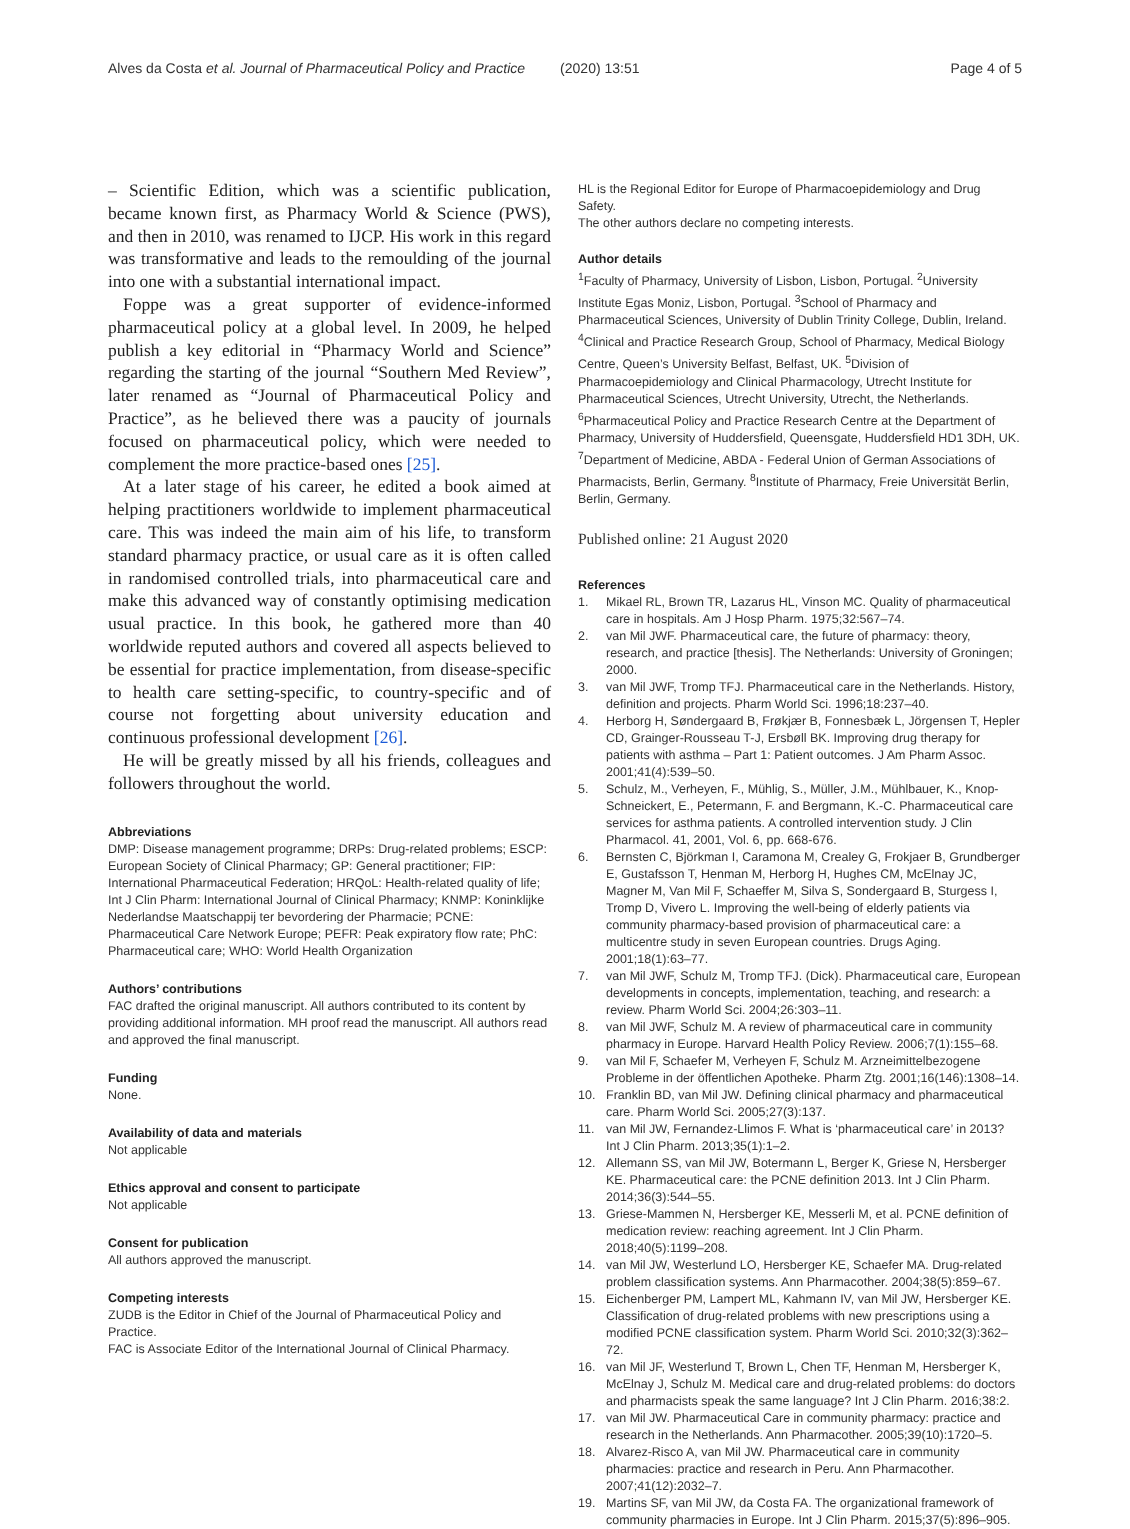Alves da Costa et al. Journal of Pharmaceutical Policy and Practice (2020) 13:51 Page 4 of 5
– Scientific Edition, which was a scientific publication, became known first, as Pharmacy World & Science (PWS), and then in 2010, was renamed to IJCP. His work in this regard was transformative and leads to the remoulding of the journal into one with a substantial international impact.
Foppe was a great supporter of evidence-informed pharmaceutical policy at a global level. In 2009, he helped publish a key editorial in “Pharmacy World and Science” regarding the starting of the journal “Southern Med Review”, later renamed as “Journal of Pharmaceutical Policy and Practice”, as he believed there was a paucity of journals focused on pharmaceutical policy, which were needed to complement the more practice-based ones [25].
At a later stage of his career, he edited a book aimed at helping practitioners worldwide to implement pharmaceutical care. This was indeed the main aim of his life, to transform standard pharmacy practice, or usual care as it is often called in randomised controlled trials, into pharmaceutical care and make this advanced way of constantly optimising medication usual practice. In this book, he gathered more than 40 worldwide reputed authors and covered all aspects believed to be essential for practice implementation, from disease-specific to health care setting-specific, to country-specific and of course not forgetting about university education and continuous professional development [26].
He will be greatly missed by all his friends, colleagues and followers throughout the world.
Abbreviations
DMP: Disease management programme; DRPs: Drug-related problems; ESCP: European Society of Clinical Pharmacy; GP: General practitioner; FIP: International Pharmaceutical Federation; HRQoL: Health-related quality of life; Int J Clin Pharm: International Journal of Clinical Pharmacy; KNMP: Koninklijke Nederlandse Maatschappij ter bevordering der Pharmacie; PCNE: Pharmaceutical Care Network Europe; PEFR: Peak expiratory flow rate; PhC: Pharmaceutical care; WHO: World Health Organization
Authors’ contributions
FAC drafted the original manuscript. All authors contributed to its content by providing additional information. MH proof read the manuscript. All authors read and approved the final manuscript.
Funding
None.
Availability of data and materials
Not applicable
Ethics approval and consent to participate
Not applicable
Consent for publication
All authors approved the manuscript.
Competing interests
ZUDB is the Editor in Chief of the Journal of Pharmaceutical Policy and Practice.
FAC is Associate Editor of the International Journal of Clinical Pharmacy.
HL is the Regional Editor for Europe of Pharmacoepidemiology and Drug Safety.
The other authors declare no competing interests.
Author details
<sup>1</sup> Faculty of Pharmacy, University of Lisbon, Lisbon, Portugal. <sup>2</sup>University Institute Egas Moniz, Lisbon, Portugal. <sup>3</sup>School of Pharmacy and Pharmaceutical Sciences, University of Dublin Trinity College, Dublin, Ireland. <sup>4</sup>Clinical and Practice Research Group, School of Pharmacy, Medical Biology Centre, Queen’s University Belfast, Belfast, UK. <sup>5</sup>Division of Pharmacoepidemiology and Clinical Pharmacology, Utrecht Institute for Pharmaceutical Sciences, Utrecht University, Utrecht, the Netherlands. <sup>6</sup>Pharmaceutical Policy and Practice Research Centre at the Department of Pharmacy, University of Huddersfield, Queensgate, Huddersfield HD1 3DH, UK. <sup>7</sup>Department of Medicine, ABDA - Federal Union of German Associations of Pharmacists, Berlin, Germany. <sup>8</sup>Institute of Pharmacy, Freie Universität Berlin, Berlin, Germany.
Published online: 21 August 2020
References
1. Mikael RL, Brown TR, Lazarus HL, Vinson MC. Quality of pharmaceutical care in hospitals. Am J Hosp Pharm. 1975;32:567–74.
2. van Mil JWF. Pharmaceutical care, the future of pharmacy: theory, research, and practice [thesis]. The Netherlands: University of Groningen; 2000.
3. van Mil JWF, Tromp TFJ. Pharmaceutical care in the Netherlands. History, definition and projects. Pharm World Sci. 1996;18:237–40.
4. Herborg H, Søndergaard B, Frøkjær B, Fonnesbæk L, Jörgensen T, Hepler CD, Grainger-Rousseau T-J, Ersbøll BK. Improving drug therapy for patients with asthma – Part 1: Patient outcomes. J Am Pharm Assoc. 2001;41(4):539–50.
5. Schulz, M., Verheyen, F., Mühlig, S., Müller, J.M., Mühlbauer, K., Knop-Schneickert, E., Petermann, F. and Bergmann, K.-C. Pharmaceutical care services for asthma patients. A controlled intervention study. J Clin Pharmacol. 41, 2001, Vol. 6, pp. 668-676.
6. Bernsten C, Björkman I, Caramona M, Crealey G, Frokjaer B, Grundberger E, Gustafsson T, Henman M, Herborg H, Hughes CM, McElnay JC, Magner M, Van Mil F, Schaeffer M, Silva S, Sondergaard B, Sturgess I, Tromp D, Vivero L. Improving the well-being of elderly patients via community pharmacy-based provision of pharmaceutical care: a multicentre study in seven European countries. Drugs Aging. 2001;18(1):63–77.
7. van Mil JWF, Schulz M, Tromp TFJ. (Dick). Pharmaceutical care, European developments in concepts, implementation, teaching, and research: a review. Pharm World Sci. 2004;26:303–11.
8. van Mil JWF, Schulz M. A review of pharmaceutical care in community pharmacy in Europe. Harvard Health Policy Review. 2006;7(1):155–68.
9. van Mil F, Schaefer M, Verheyen F, Schulz M. Arzneimittelbezogene Probleme in der öffentlichen Apotheke. Pharm Ztg. 2001;16(146):1308–14.
10. Franklin BD, van Mil JW. Defining clinical pharmacy and pharmaceutical care. Pharm World Sci. 2005;27(3):137.
11. van Mil JW, Fernandez-Llimos F. What is ‘pharmaceutical care’ in 2013? Int J Clin Pharm. 2013;35(1):1–2.
12. Allemann SS, van Mil JW, Botermann L, Berger K, Griese N, Hersberger KE. Pharmaceutical care: the PCNE definition 2013. Int J Clin Pharm. 2014;36(3):544–55.
13. Griese-Mammen N, Hersberger KE, Messerli M, et al. PCNE definition of medication review: reaching agreement. Int J Clin Pharm. 2018;40(5):1199–208.
14. van Mil JW, Westerlund LO, Hersberger KE, Schaefer MA. Drug-related problem classification systems. Ann Pharmacother. 2004;38(5):859–67.
15. Eichenberger PM, Lampert ML, Kahmann IV, van Mil JW, Hersberger KE. Classification of drug-related problems with new prescriptions using a modified PCNE classification system. Pharm World Sci. 2010;32(3):362–72.
16. van Mil JF, Westerlund T, Brown L, Chen TF, Henman M, Hersberger K, McElnay J, Schulz M. Medical care and drug-related problems: do doctors and pharmacists speak the same language? Int J Clin Pharm. 2016;38:2.
17. van Mil JW. Pharmaceutical Care in community pharmacy: practice and research in the Netherlands. Ann Pharmacother. 2005;39(10):1720–5.
18. Alvarez-Risco A, van Mil JW. Pharmaceutical care in community pharmacies: practice and research in Peru. Ann Pharmacother. 2007;41(12):2032–7.
19. Martins SF, van Mil JW, da Costa FA. The organizational framework of community pharmacies in Europe. Int J Clin Pharm. 2015;37(5):896–905.